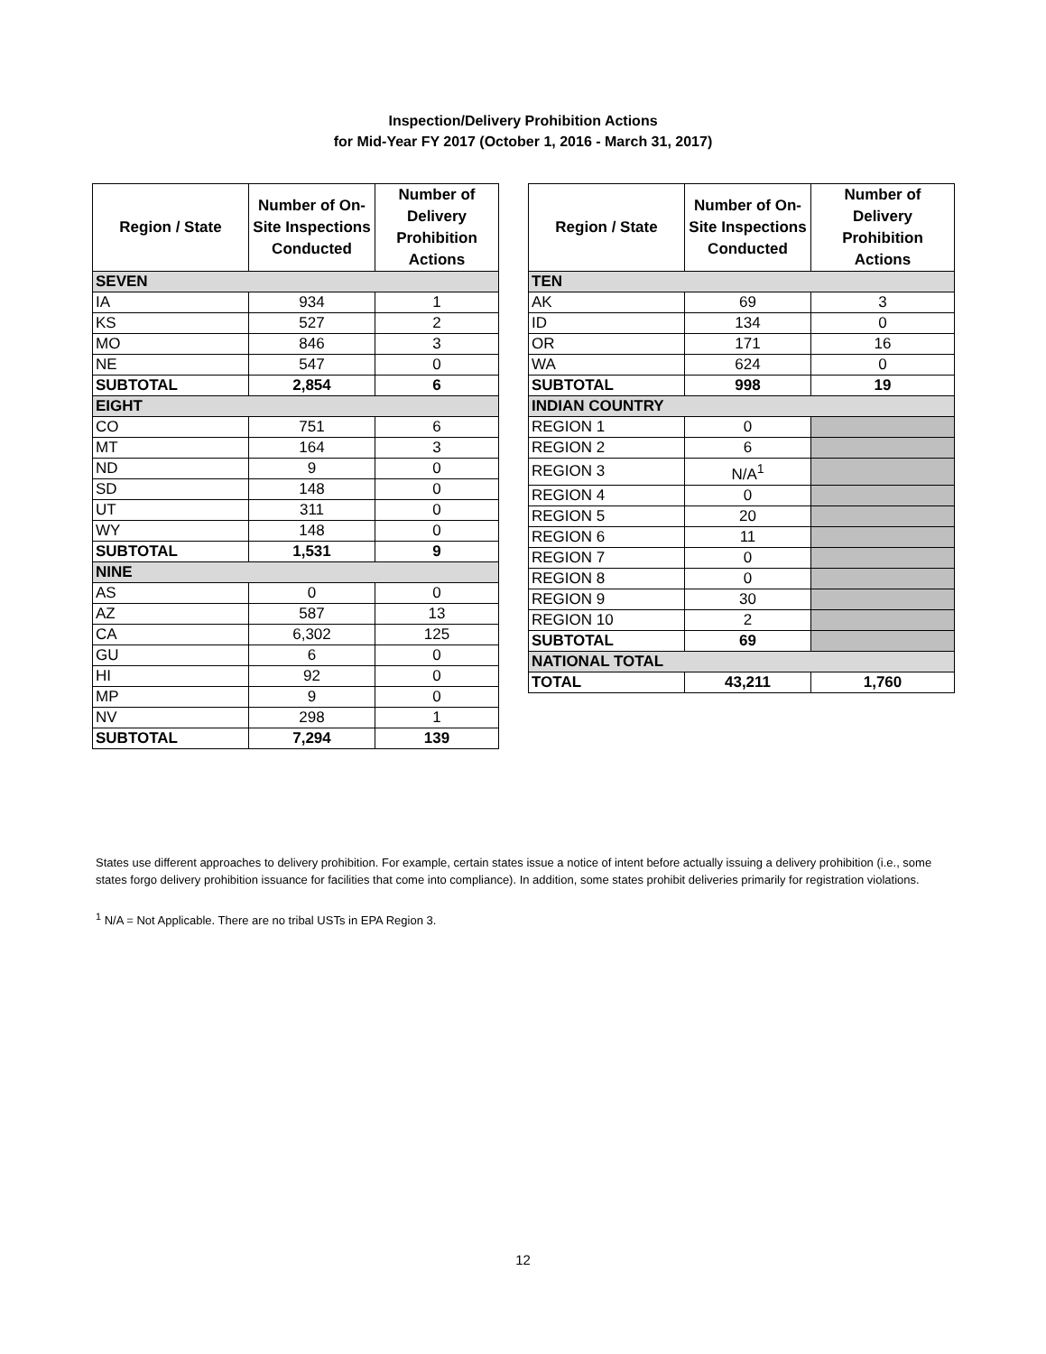Inspection/Delivery Prohibition Actions
for Mid-Year FY 2017 (October 1, 2016 - March 31, 2017)
| Region / State | Number of On-Site Inspections Conducted | Number of Delivery Prohibition Actions |
| --- | --- | --- |
| SEVEN | | |
| IA | 934 | 1 |
| KS | 527 | 2 |
| MO | 846 | 3 |
| NE | 547 | 0 |
| SUBTOTAL | 2,854 | 6 |
| EIGHT | | |
| CO | 751 | 6 |
| MT | 164 | 3 |
| ND | 9 | 0 |
| SD | 148 | 0 |
| UT | 311 | 0 |
| WY | 148 | 0 |
| SUBTOTAL | 1,531 | 9 |
| NINE | | |
| AS | 0 | 0 |
| AZ | 587 | 13 |
| CA | 6,302 | 125 |
| GU | 6 | 0 |
| HI | 92 | 0 |
| MP | 9 | 0 |
| NV | 298 | 1 |
| SUBTOTAL | 7,294 | 139 |
| Region / State | Number of On-Site Inspections Conducted | Number of Delivery Prohibition Actions |
| --- | --- | --- |
| TEN | | |
| AK | 69 | 3 |
| ID | 134 | 0 |
| OR | 171 | 16 |
| WA | 624 | 0 |
| SUBTOTAL | 998 | 19 |
| INDIAN COUNTRY | | |
| REGION 1 | 0 | |
| REGION 2 | 6 | |
| REGION 3 | N/A<sup>1</sup> | |
| REGION 4 | 0 | |
| REGION 5 | 20 | |
| REGION 6 | 11 | |
| REGION 7 | 0 | |
| REGION 8 | 0 | |
| REGION 9 | 30 | |
| REGION 10 | 2 | |
| SUBTOTAL | 69 | |
| NATIONAL TOTAL | | |
| TOTAL | 43,211 | 1,760 |
States use different approaches to delivery prohibition. For example, certain states issue a notice of intent before actually issuing a delivery prohibition (i.e., some states forgo delivery prohibition issuance for facilities that come into compliance). In addition, some states prohibit deliveries primarily for registration violations.
<sup>1</sup> N/A = Not Applicable. There are no tribal USTs in EPA Region 3.
12